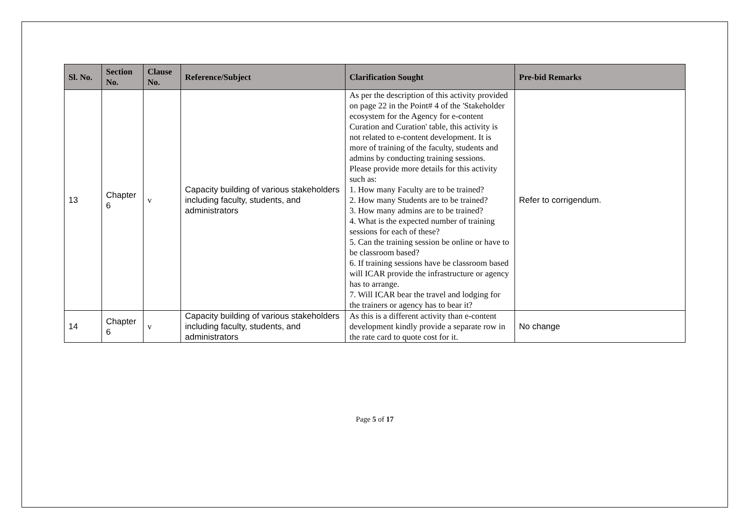| Sl. No. | Section No. | Clause No. | Reference/Subject | Clarification Sought | Pre-bid Remarks |
| --- | --- | --- | --- | --- | --- |
| 13 | Chapter 6 | v | Capacity building of various stakeholders including faculty, students, and administrators | As per the description of this activity provided on page 22 in the Point# 4 of the 'Stakeholder ecosystem for the Agency for e-content Curation and Curation' table, this activity is not related to e-content development. It is more of training of the faculty, students and admins by conducting training sessions. Please provide more details for this activity such as: 1. How many Faculty are to be trained? 2. How many Students are to be trained? 3. How many admins are to be trained? 4. What is the expected number of training sessions for each of these? 5. Can the training session be online or have to be classroom based? 6. If training sessions have be classroom based will ICAR provide the infrastructure or agency has to arrange. 7. Will ICAR bear the travel and lodging for the trainers or agency has to bear it? | Refer to corrigendum. |
| 14 | Chapter 6 | v | Capacity building of various stakeholders including faculty, students, and administrators | As this is a different activity than e-content development kindly provide a separate row in the rate card to quote cost for it. | No change |
Page 5 of 17